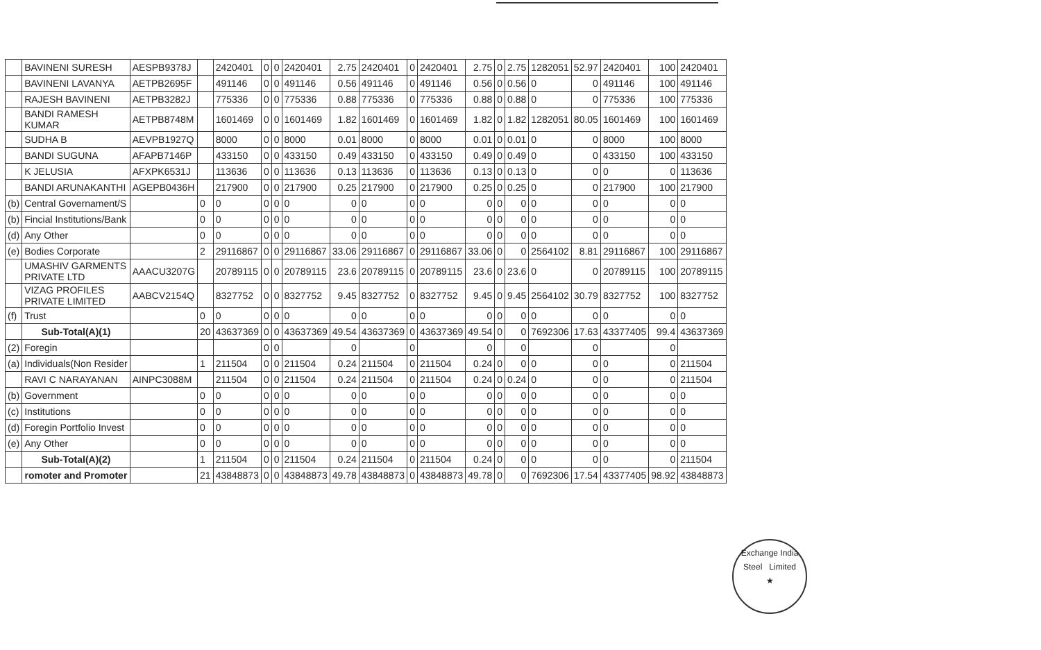| | BAVINENI SURESH | AESPB9378J | | 2420401 | 0 | 0 | 2420401 | 2.75 | 2420401 | 0 | 2420401 | 2.75 | 0 | 2.75 | 1282051 | 52.97 | 2420401 | 100 | 2420401 |
| | BAVINENI LAVANYA | AETPB2695F | | 491146 | 0 | 0 | 491146 | 0.56 | 491146 | 0 | 491146 | 0.56 | 0 | 0.56 | 0 | 0 | 491146 | 100 | 491146 |
| | RAJESH BAVINENI | AETPB3282J | | 775336 | 0 | 0 | 775336 | 0.88 | 775336 | 0 | 775336 | 0.88 | 0 | 0.88 | 0 | 0 | 775336 | 100 | 775336 |
| | BANDI RAMESH KUMAR | AETPB8748M | | 1601469 | 0 | 0 | 1601469 | 1.82 | 1601469 | 0 | 1601469 | 1.82 | 0 | 1.82 | 1282051 | 80.05 | 1601469 | 100 | 1601469 |
| | SUDHA B | AEVPB1927Q | | 8000 | 0 | 0 | 8000 | 0.01 | 8000 | 0 | 8000 | 0.01 | 0 | 0.01 | 0 | 0 | 8000 | 100 | 8000 |
| | BANDI SUGUNA | AFAPB7146P | | 433150 | 0 | 0 | 433150 | 0.49 | 433150 | 0 | 433150 | 0.49 | 0 | 0.49 | 0 | 0 | 433150 | 100 | 433150 |
| | K JELUSIA | AFXPK6531J | | 113636 | 0 | 0 | 113636 | 0.13 | 113636 | 0 | 113636 | 0.13 | 0 | 0.13 | 0 | 0 | 0 | 0 | 113636 |
| | BANDI ARUNAKANTHI | AGEPB0436H | | 217900 | 0 | 0 | 217900 | 0.25 | 217900 | 0 | 217900 | 0.25 | 0 | 0.25 | 0 | 0 | 217900 | 100 | 217900 |
| (b) | Central Governament/S | | 0 | 0 | 0 | 0 | 0 | 0 | 0 | 0 | 0 | 0 | 0 | 0 | 0 | 0 | 0 | 0 | 0 |
| (b) | Fincial Institutions/Bank | | 0 | 0 | 0 | 0 | 0 | 0 | 0 | 0 | 0 | 0 | 0 | 0 | 0 | 0 | 0 | 0 | 0 |
| (d) | Any Other | | 0 | 0 | 0 | 0 | 0 | 0 | 0 | 0 | 0 | 0 | 0 | 0 | 0 | 0 | 0 | 0 | 0 |
| (e) | Bodies Corporate | | 2 | 29116867 | 0 | 0 | 29116867 | 33.06 | 29116867 | 0 | 29116867 | 33.06 | 0 | 0 | 2564102 | 8.81 | 29116867 | 100 | 29116867 |
| | UMASHIV GARMENTS PRIVATE LTD | AAACU3207G | | 20789115 | 0 | 0 | 20789115 | 23.6 | 20789115 | 0 | 20789115 | 23.6 | 0 | 23.6 | 0 | 0 | 20789115 | 100 | 20789115 |
| | VIZAG PROFILES PRIVATE LIMITED | AABCV2154Q | | 8327752 | 0 | 0 | 8327752 | 9.45 | 8327752 | 0 | 8327752 | 9.45 | 0 | 9.45 | 2564102 | 30.79 | 8327752 | 100 | 8327752 |
| (f) | Trust | | 0 | 0 | 0 | 0 | 0 | 0 | 0 | 0 | 0 | 0 | 0 | 0 | 0 | 0 | 0 | 0 | 0 |
| | Sub-Total(A)(1) | | 20 | 43637369 | 0 | 0 | 43637369 | 49.54 | 43637369 | 0 | 43637369 | 49.54 | 0 | 0 | 7692306 | 17.63 | 43377405 | 99.4 | 43637369 |
| (2) | Foregin | | | | 0 | 0 | | 0 | | 0 | | 0 | | 0 | | 0 | | 0 | |
| (a) | Individuals(Non Resider | | 1 | 211504 | 0 | 0 | 211504 | 0.24 | 211504 | 0 | 211504 | 0.24 | 0 | 0 | 0 | 0 | 0 | 0 | 211504 |
| | RAVI C NARAYANAN | AINPC3088M | | 211504 | 0 | 0 | 211504 | 0.24 | 211504 | 0 | 211504 | 0.24 | 0 | 0.24 | 0 | 0 | 0 | 0 | 211504 |
| (b) | Government | | 0 | 0 | 0 | 0 | 0 | 0 | 0 | 0 | 0 | 0 | 0 | 0 | 0 | 0 | 0 | 0 | 0 |
| (c) | Institutions | | 0 | 0 | 0 | 0 | 0 | 0 | 0 | 0 | 0 | 0 | 0 | 0 | 0 | 0 | 0 | 0 | 0 |
| (d) | Foregin Portfolio Invest | | 0 | 0 | 0 | 0 | 0 | 0 | 0 | 0 | 0 | 0 | 0 | 0 | 0 | 0 | 0 | 0 | 0 |
| (e) | Any Other | | 0 | 0 | 0 | 0 | 0 | 0 | 0 | 0 | 0 | 0 | 0 | 0 | 0 | 0 | 0 | 0 | 0 |
| | Sub-Total(A)(2) | | 1 | 211504 | 0 | 0 | 211504 | 0.24 | 211504 | 0 | 211504 | 0.24 | 0 | 0 | 0 | 0 | 0 | 0 | 211504 |
| | romoter and Promoter | | 21 | 43848873 | 0 | 0 | 43848873 | 49.78 | 43848873 | 0 | 43848873 | 49.78 | 0 | 0 | 7692306 | 17.54 | 43377405 | 98.92 | 43848873 |
Exchange India
Steel Limited
★